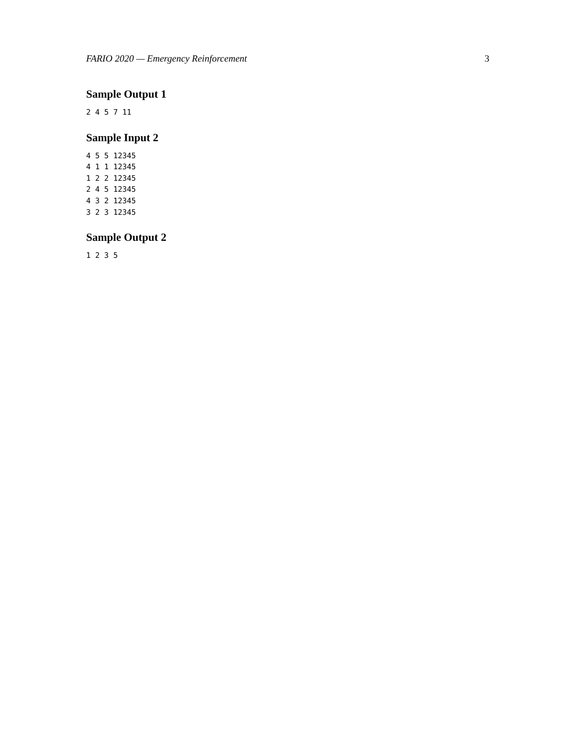FARIO 2020 — Emergency Reinforcement 3
Sample Output 1
2 4 5 7 11
Sample Input 2
4 5 5 12345
4 1 1 12345
1 2 2 12345
2 4 5 12345
4 3 2 12345
3 2 3 12345
Sample Output 2
1 2 3 5